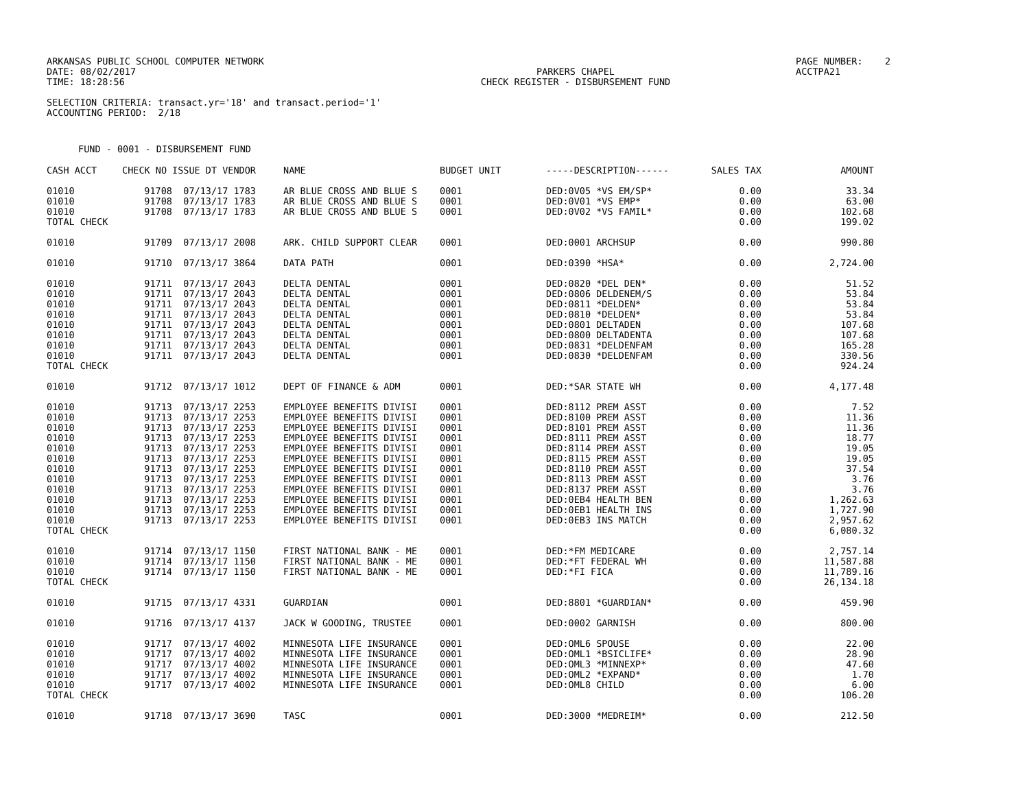ARKANSAS PUBLIC SCHOOL COMPUTER NETWORK DATE: 08/02/2017 TIME: 18:28:56
PARKERS CHAPEL CHECK REGISTER - DISBURSEMENT FUND
PAGE NUMBER: 2 ACCTPA21
SELECTION CRITERIA: transact.yr='18' and transact.period='1' ACCOUNTING PERIOD: 2/18
FUND - 0001 - DISBURSEMENT FUND
| CASH ACCT | CHECK NO | ISSUE DT VENDOR | NAME | BUDGET UNIT | -----DESCRIPTION------ | SALES TAX | AMOUNT |
| --- | --- | --- | --- | --- | --- | --- | --- |
| 01010 | 91708 | 07/13/17 1783 | AR BLUE CROSS AND BLUE S | 0001 | DED:0V05 *VS EM/SP* | 0.00 | 33.34 |
| 01010 | 91708 | 07/13/17 1783 | AR BLUE CROSS AND BLUE S | 0001 | DED:0V01 *VS EMP* | 0.00 | 63.00 |
| 01010 | 91708 | 07/13/17 1783 | AR BLUE CROSS AND BLUE S | 0001 | DED:0V02 *VS FAMIL* | 0.00 | 102.68 |
| TOTAL CHECK | | | | | | 0.00 | 199.02 |
| 01010 | 91709 | 07/13/17 2008 | ARK. CHILD SUPPORT CLEAR | 0001 | DED:0001 ARCHSUP | 0.00 | 990.80 |
| 01010 | 91710 | 07/13/17 3864 | DATA PATH | 0001 | DED:0390 *HSA* | 0.00 | 2,724.00 |
| 01010 | 91711 | 07/13/17 2043 | DELTA DENTAL | 0001 | DED:0820 *DEL DEN* | 0.00 | 51.52 |
| 01010 | 91711 | 07/13/17 2043 | DELTA DENTAL | 0001 | DED:0806 DELDENEM/S | 0.00 | 53.84 |
| 01010 | 91711 | 07/13/17 2043 | DELTA DENTAL | 0001 | DED:0811 *DELDEN* | 0.00 | 53.84 |
| 01010 | 91711 | 07/13/17 2043 | DELTA DENTAL | 0001 | DED:0810 *DELDEN* | 0.00 | 53.84 |
| 01010 | 91711 | 07/13/17 2043 | DELTA DENTAL | 0001 | DED:0801 DELTADEN | 0.00 | 107.68 |
| 01010 | 91711 | 07/13/17 2043 | DELTA DENTAL | 0001 | DED:0800 DELTADENTA | 0.00 | 107.68 |
| 01010 | 91711 | 07/13/17 2043 | DELTA DENTAL | 0001 | DED:0831 *DELDENFAM | 0.00 | 165.28 |
| 01010 | 91711 | 07/13/17 2043 | DELTA DENTAL | 0001 | DED:0830 *DELDENFAM | 0.00 | 330.56 |
| TOTAL CHECK | | | | | | 0.00 | 924.24 |
| 01010 | 91712 | 07/13/17 1012 | DEPT OF FINANCE & ADM | 0001 | DED:*SAR STATE WH | 0.00 | 4,177.48 |
| 01010 | 91713 | 07/13/17 2253 | EMPLOYEE BENEFITS DIVISI | 0001 | DED:8112 PREM ASST | 0.00 | 7.52 |
| 01010 | 91713 | 07/13/17 2253 | EMPLOYEE BENEFITS DIVISI | 0001 | DED:8100 PREM ASST | 0.00 | 11.36 |
| 01010 | 91713 | 07/13/17 2253 | EMPLOYEE BENEFITS DIVISI | 0001 | DED:8101 PREM ASST | 0.00 | 11.36 |
| 01010 | 91713 | 07/13/17 2253 | EMPLOYEE BENEFITS DIVISI | 0001 | DED:8111 PREM ASST | 0.00 | 18.77 |
| 01010 | 91713 | 07/13/17 2253 | EMPLOYEE BENEFITS DIVISI | 0001 | DED:8114 PREM ASST | 0.00 | 19.05 |
| 01010 | 91713 | 07/13/17 2253 | EMPLOYEE BENEFITS DIVISI | 0001 | DED:8115 PREM ASST | 0.00 | 19.05 |
| 01010 | 91713 | 07/13/17 2253 | EMPLOYEE BENEFITS DIVISI | 0001 | DED:8110 PREM ASST | 0.00 | 37.54 |
| 01010 | 91713 | 07/13/17 2253 | EMPLOYEE BENEFITS DIVISI | 0001 | DED:8113 PREM ASST | 0.00 | 3.76 |
| 01010 | 91713 | 07/13/17 2253 | EMPLOYEE BENEFITS DIVISI | 0001 | DED:8137 PREM ASST | 0.00 | 3.76 |
| 01010 | 91713 | 07/13/17 2253 | EMPLOYEE BENEFITS DIVISI | 0001 | DED:0EB4 HEALTH BEN | 0.00 | 1,262.63 |
| 01010 | 91713 | 07/13/17 2253 | EMPLOYEE BENEFITS DIVISI | 0001 | DED:0EB1 HEALTH INS | 0.00 | 1,727.90 |
| 01010 | 91713 | 07/13/17 2253 | EMPLOYEE BENEFITS DIVISI | 0001 | DED:0EB3 INS MATCH | 0.00 | 2,957.62 |
| TOTAL CHECK | | | | | | 0.00 | 6,080.32 |
| 01010 | 91714 | 07/13/17 1150 | FIRST NATIONAL BANK - ME | 0001 | DED:*FM MEDICARE | 0.00 | 2,757.14 |
| 01010 | 91714 | 07/13/17 1150 | FIRST NATIONAL BANK - ME | 0001 | DED:*FT FEDERAL WH | 0.00 | 11,587.88 |
| 01010 | 91714 | 07/13/17 1150 | FIRST NATIONAL BANK - ME | 0001 | DED:*FI FICA | 0.00 | 11,789.16 |
| TOTAL CHECK | | | | | | 0.00 | 26,134.18 |
| 01010 | 91715 | 07/13/17 4331 | GUARDIAN | 0001 | DED:8801 *GUARDIAN* | 0.00 | 459.90 |
| 01010 | 91716 | 07/13/17 4137 | JACK W GOODING, TRUSTEE | 0001 | DED:0002 GARNISH | 0.00 | 800.00 |
| 01010 | 91717 | 07/13/17 4002 | MINNESOTA LIFE INSURANCE | 0001 | DED:OML6 SPOUSE | 0.00 | 22.00 |
| 01010 | 91717 | 07/13/17 4002 | MINNESOTA LIFE INSURANCE | 0001 | DED:OML1 *BSICLIFE* | 0.00 | 28.90 |
| 01010 | 91717 | 07/13/17 4002 | MINNESOTA LIFE INSURANCE | 0001 | DED:OML3 *MINNEXP* | 0.00 | 47.60 |
| 01010 | 91717 | 07/13/17 4002 | MINNESOTA LIFE INSURANCE | 0001 | DED:OML2 *EXPAND* | 0.00 | 1.70 |
| 01010 | 91717 | 07/13/17 4002 | MINNESOTA LIFE INSURANCE | 0001 | DED:OML8 CHILD | 0.00 | 6.00 |
| TOTAL CHECK | | | | | | 0.00 | 106.20 |
| 01010 | 91718 | 07/13/17 3690 | TASC | 0001 | DED:3000 *MEDREIM* | 0.00 | 212.50 |